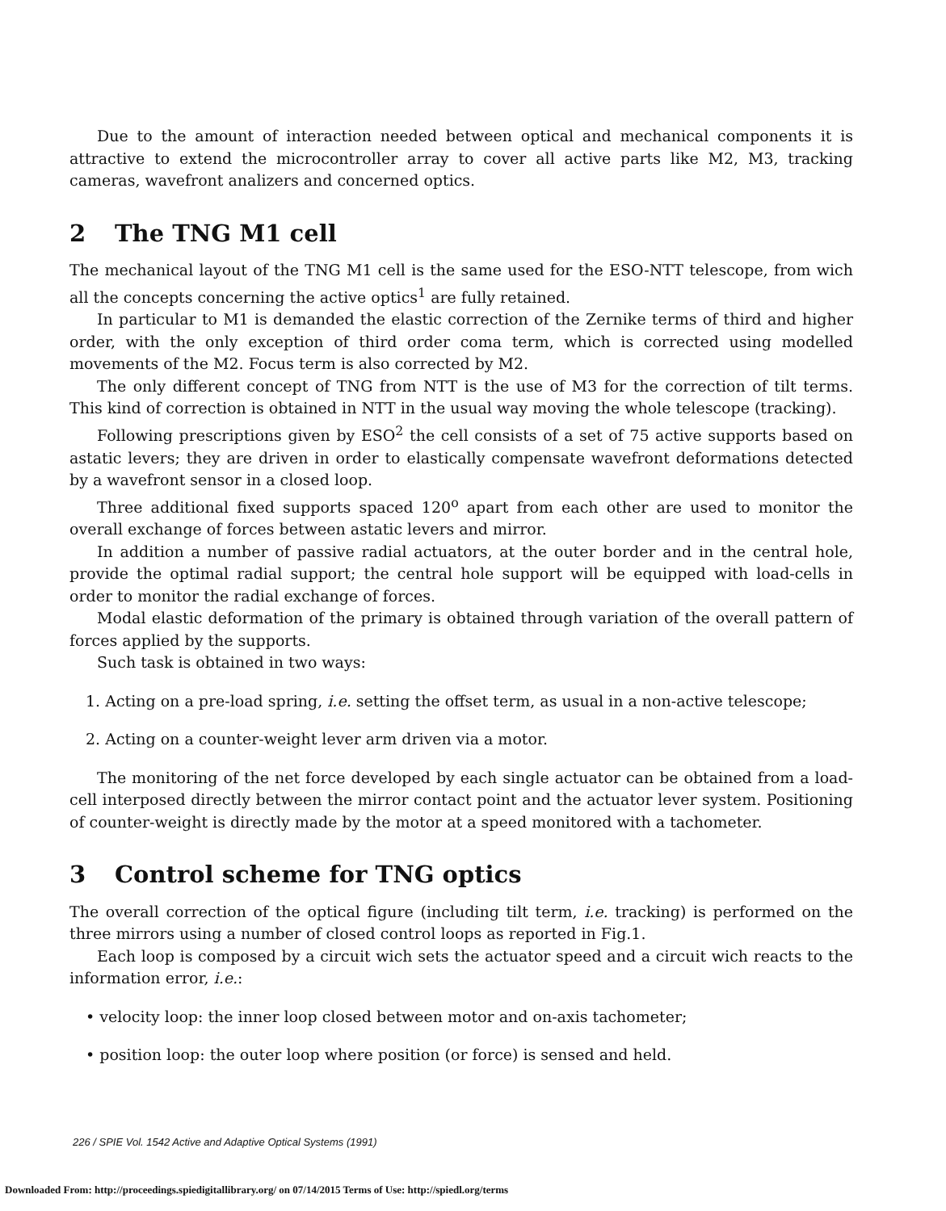Due to the amount of interaction needed between optical and mechanical components it is attractive to extend the microcontroller array to cover all active parts like M2, M3, tracking cameras, wavefront analizers and concerned optics.
2 The TNG M1 cell
The mechanical layout of the TNG M1 cell is the same used for the ESO-NTT telescope, from wich all the concepts concerning the active optics<sup>1</sup> are fully retained.
In particular to M1 is demanded the elastic correction of the Zernike terms of third and higher order, with the only exception of third order coma term, which is corrected using modelled movements of the M2. Focus term is also corrected by M2.
The only different concept of TNG from NTT is the use of M3 for the correction of tilt terms. This kind of correction is obtained in NTT in the usual way moving the whole telescope (tracking).
Following prescriptions given by ESO<sup>2</sup> the cell consists of a set of 75 active supports based on astatic levers; they are driven in order to elastically compensate wavefront deformations detected by a wavefront sensor in a closed loop.
Three additional fixed supports spaced 120<sup>o</sup> apart from each other are used to monitor the overall exchange of forces between astatic levers and mirror.
In addition a number of passive radial actuators, at the outer border and in the central hole, provide the optimal radial support; the central hole support will be equipped with load-cells in order to monitor the radial exchange of forces.
Modal elastic deformation of the primary is obtained through variation of the overall pattern of forces applied by the supports.
Such task is obtained in two ways:
1. Acting on a pre-load spring, i.e. setting the offset term, as usual in a non-active telescope;
2. Acting on a counter-weight lever arm driven via a motor.
The monitoring of the net force developed by each single actuator can be obtained from a load-cell interposed directly between the mirror contact point and the actuator lever system. Positioning of counter-weight is directly made by the motor at a speed monitored with a tachometer.
3 Control scheme for TNG optics
The overall correction of the optical figure (including tilt term, i.e. tracking) is performed on the three mirrors using a number of closed control loops as reported in Fig.1.
Each loop is composed by a circuit wich sets the actuator speed and a circuit wich reacts to the information error, i.e.:
• velocity loop: the inner loop closed between motor and on-axis tachometer;
• position loop: the outer loop where position (or force) is sensed and held.
226 / SPIE Vol. 1542 Active and Adaptive Optical Systems (1991)
Downloaded From: http://proceedings.spiedigitallibrary.org/ on 07/14/2015 Terms of Use: http://spiedl.org/terms